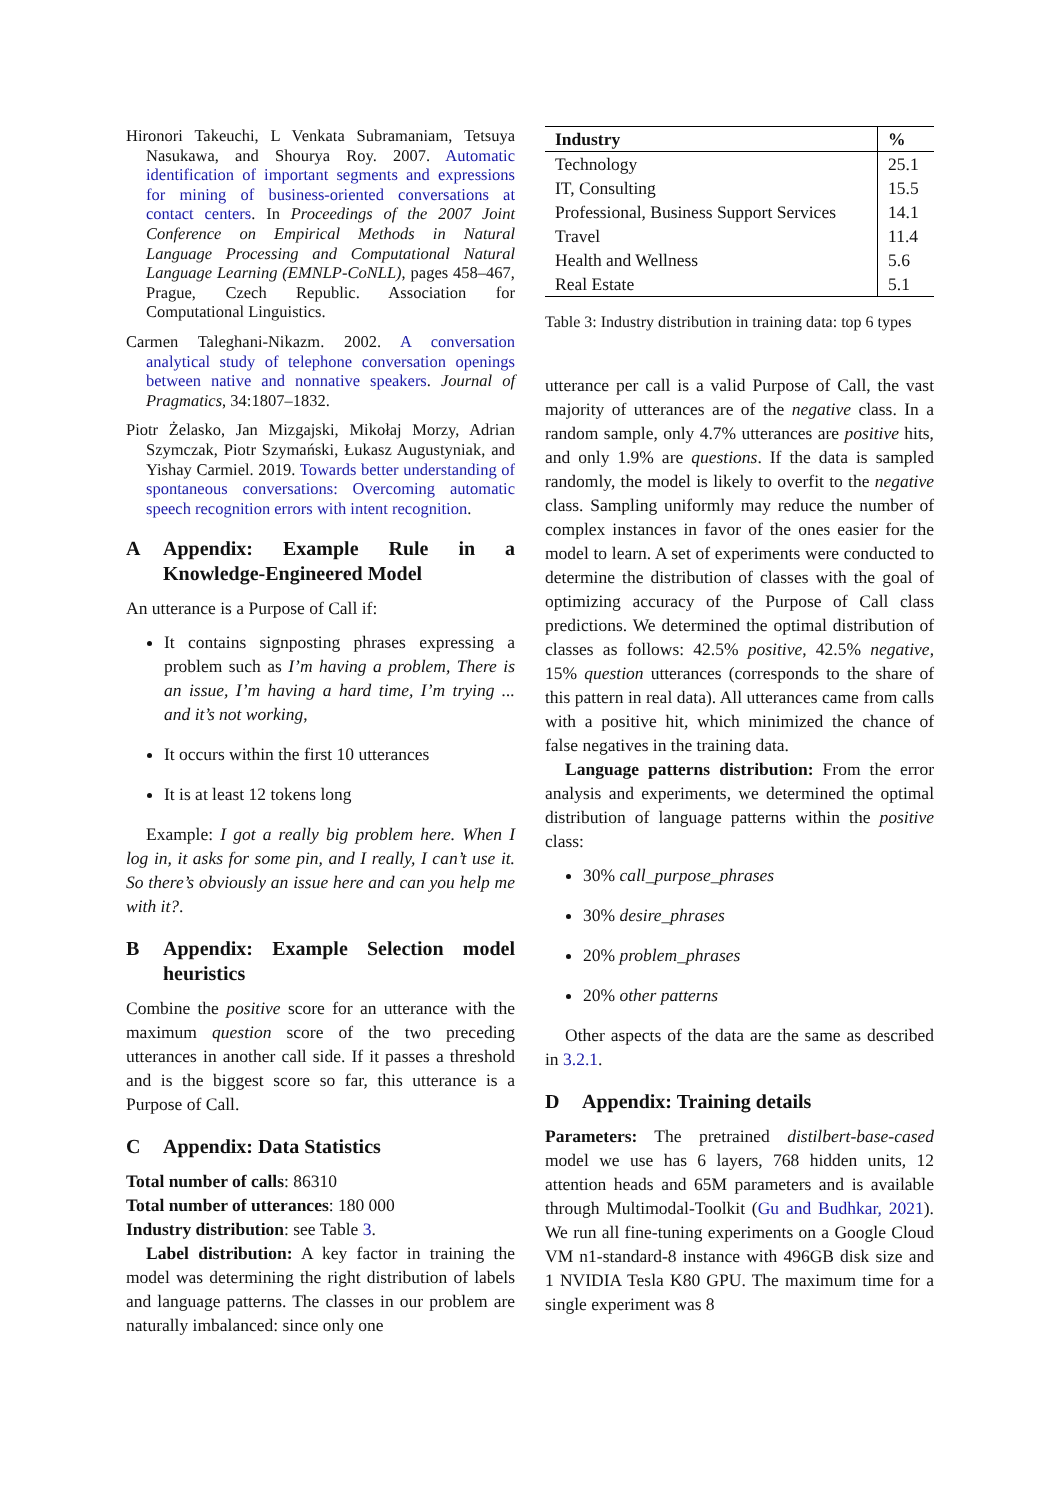Hironori Takeuchi, L Venkata Subramaniam, Tetsuya Nasukawa, and Shourya Roy. 2007. Automatic identification of important segments and expressions for mining of business-oriented conversations at contact centers. In Proceedings of the 2007 Joint Conference on Empirical Methods in Natural Language Processing and Computational Natural Language Learning (EMNLP-CoNLL), pages 458–467, Prague, Czech Republic. Association for Computational Linguistics.
Carmen Taleghani-Nikazm. 2002. A conversation analytical study of telephone conversation openings between native and nonnative speakers. Journal of Pragmatics, 34:1807–1832.
Piotr Żelasko, Jan Mizgajski, Mikołaj Morzy, Adrian Szymczak, Piotr Szymański, Łukasz Augustyniak, and Yishay Carmiel. 2019. Towards better understanding of spontaneous conversations: Overcoming automatic speech recognition errors with intent recognition.
A Appendix: Example Rule in a Knowledge-Engineered Model
An utterance is a Purpose of Call if:
It contains signposting phrases expressing a problem such as I’m having a problem, There is an issue, I’m having a hard time, I’m trying ... and it’s not working,
It occurs within the first 10 utterances
It is at least 12 tokens long
Example: I got a really big problem here. When I log in, it asks for some pin, and I really, I can’t use it. So there’s obviously an issue here and can you help me with it?.
B Appendix: Example Selection model heuristics
Combine the positive score for an utterance with the maximum question score of the two preceding utterances in another call side. If it passes a threshold and is the biggest score so far, this utterance is a Purpose of Call.
C Appendix: Data Statistics
Total number of calls: 86310
Total number of utterances: 180 000
Industry distribution: see Table 3.
Label distribution: A key factor in training the model was determining the right distribution of labels and language patterns. The classes in our problem are naturally imbalanced: since only one
| Industry | % |
| --- | --- |
| Technology | 25.1 |
| IT, Consulting | 15.5 |
| Professional, Business Support Services | 14.1 |
| Travel | 11.4 |
| Health and Wellness | 5.6 |
| Real Estate | 5.1 |
Table 3: Industry distribution in training data: top 6 types
utterance per call is a valid Purpose of Call, the vast majority of utterances are of the negative class. In a random sample, only 4.7% utterances are positive hits, and only 1.9% are questions. If the data is sampled randomly, the model is likely to overfit to the negative class. Sampling uniformly may reduce the number of complex instances in favor of the ones easier for the model to learn. A set of experiments were conducted to determine the distribution of classes with the goal of optimizing accuracy of the Purpose of Call class predictions. We determined the optimal distribution of classes as follows: 42.5% positive, 42.5% negative, 15% question utterances (corresponds to the share of this pattern in real data). All utterances came from calls with a positive hit, which minimized the chance of false negatives in the training data.
Language patterns distribution: From the error analysis and experiments, we determined the optimal distribution of language patterns within the positive class:
30% call_purpose_phrases
30% desire_phrases
20% problem_phrases
20% other patterns
Other aspects of the data are the same as described in 3.2.1.
D Appendix: Training details
Parameters: The pretrained distilbert-base-cased model we use has 6 layers, 768 hidden units, 12 attention heads and 65M parameters and is available through Multimodal-Toolkit (Gu and Budhkar, 2021). We run all fine-tuning experiments on a Google Cloud VM n1-standard-8 instance with 496GB disk size and 1 NVIDIA Tesla K80 GPU. The maximum time for a single experiment was 8